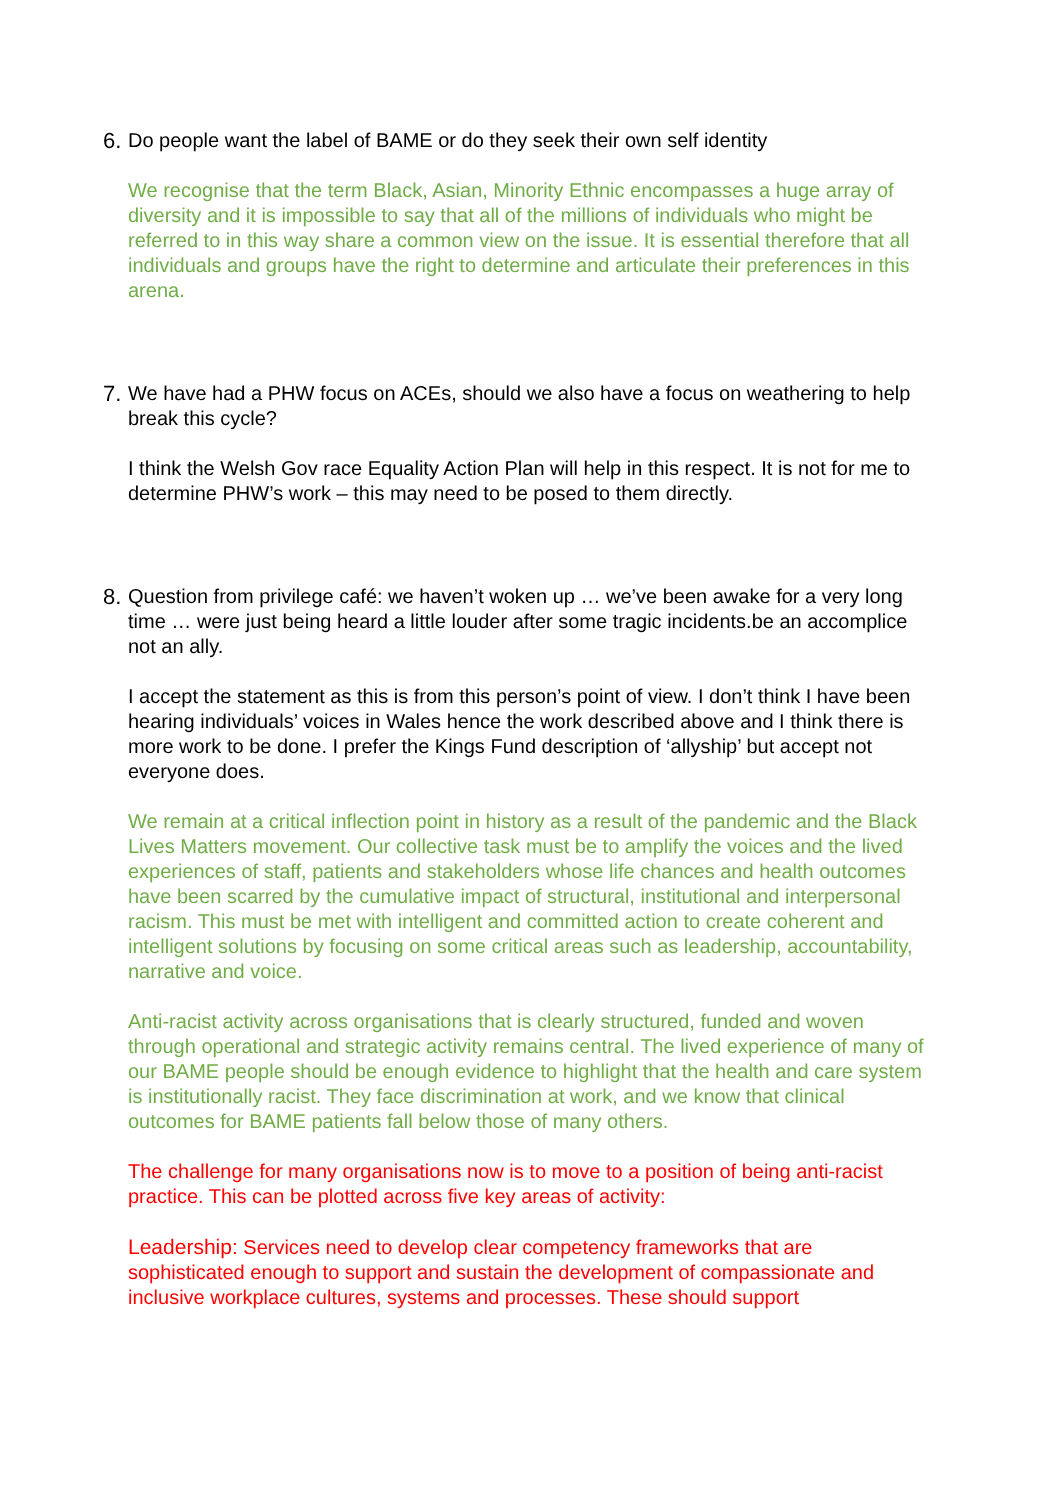6. Do people want the label of BAME or do they seek their own self identity
We recognise that the term Black, Asian, Minority Ethnic encompasses a huge array of diversity and it is impossible to say that all of the millions of individuals who might be referred to in this way share a common view on the issue. It is essential therefore that all individuals and groups have the right to determine and articulate their preferences in this arena.
7. We have had a PHW focus on ACEs, should we also have a focus on weathering to help break this cycle?
I think the Welsh Gov race Equality Action Plan will help in this respect. It is not for me to determine PHW’s work – this may need to be posed to them directly.
8. Question from privilege café: we haven’t woken up … we’ve been awake for a very long time … were just being heard a little louder after some tragic incidents.be an accomplice not an ally.
I accept the statement as this is from this person’s point of view. I don’t think I have been hearing individuals’ voices in Wales hence the work described above and I think there is more work to be done. I prefer the Kings Fund description of ‘allyship’ but accept not everyone does.
We remain at a critical inflection point in history as a result of the pandemic and the Black Lives Matters movement. Our collective task must be to amplify the voices and the lived experiences of staff, patients and stakeholders whose life chances and health outcomes have been scarred by the cumulative impact of structural, institutional and interpersonal racism. This must be met with intelligent and committed action to create coherent and intelligent solutions by focusing on some critical areas such as leadership, accountability, narrative and voice.
Anti-racist activity across organisations that is clearly structured, funded and woven through operational and strategic activity remains central. The lived experience of many of our BAME people should be enough evidence to highlight that the health and care system is institutionally racist. They face discrimination at work, and we know that clinical outcomes for BAME patients fall below those of many others.
The challenge for many organisations now is to move to a position of being anti-racist practice. This can be plotted across five key areas of activity:
Leadership: Services need to develop clear competency frameworks that are sophisticated enough to support and sustain the development of compassionate and inclusive workplace cultures, systems and processes. These should support